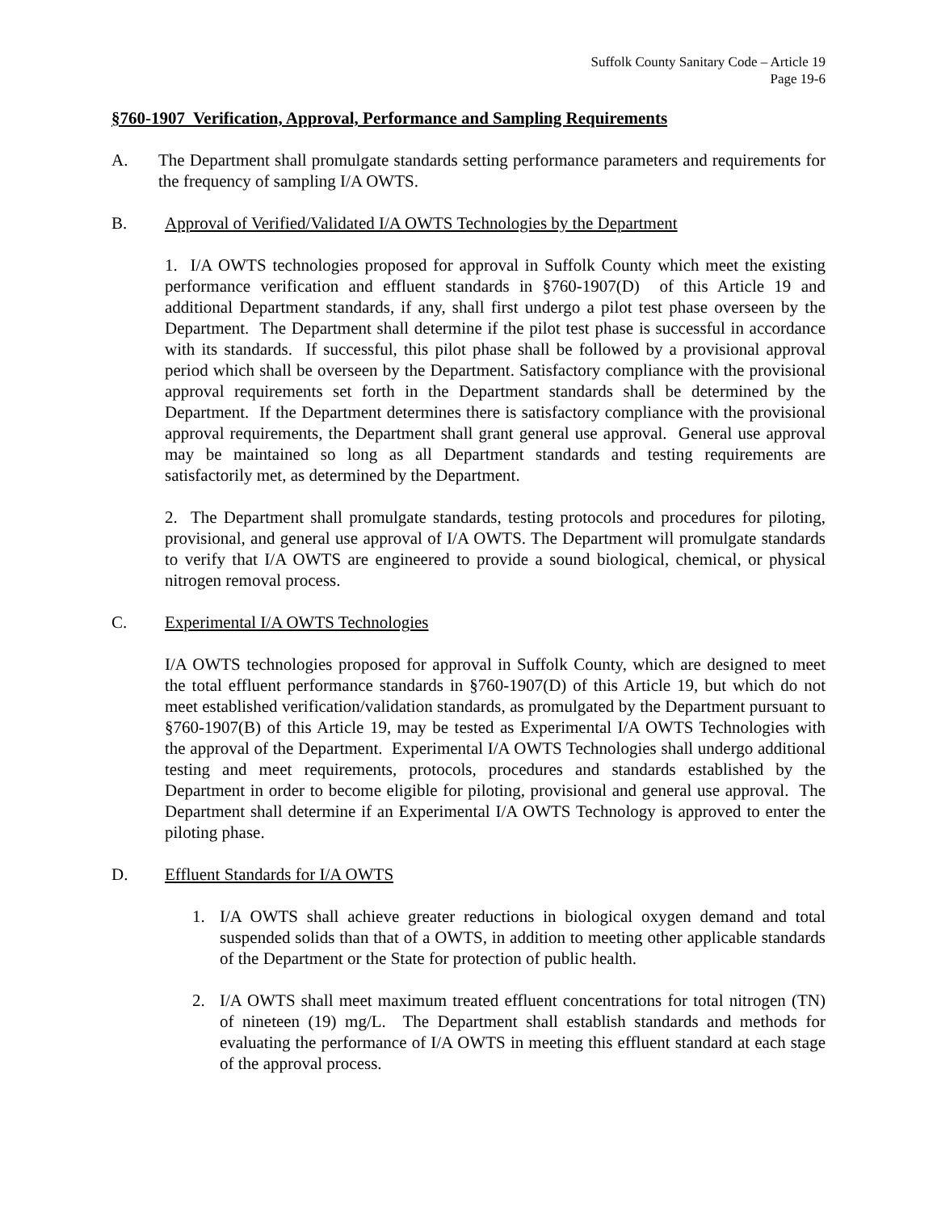Suffolk County Sanitary Code – Article 19
Page 19-6
§760-1907 Verification, Approval, Performance and Sampling Requirements
A. The Department shall promulgate standards setting performance parameters and requirements for the frequency of sampling I/A OWTS.
B. Approval of Verified/Validated I/A OWTS Technologies by the Department
1. I/A OWTS technologies proposed for approval in Suffolk County which meet the existing performance verification and effluent standards in §760-1907(D) of this Article 19 and additional Department standards, if any, shall first undergo a pilot test phase overseen by the Department. The Department shall determine if the pilot test phase is successful in accordance with its standards. If successful, this pilot phase shall be followed by a provisional approval period which shall be overseen by the Department. Satisfactory compliance with the provisional approval requirements set forth in the Department standards shall be determined by the Department. If the Department determines there is satisfactory compliance with the provisional approval requirements, the Department shall grant general use approval. General use approval may be maintained so long as all Department standards and testing requirements are satisfactorily met, as determined by the Department.
2. The Department shall promulgate standards, testing protocols and procedures for piloting, provisional, and general use approval of I/A OWTS. The Department will promulgate standards to verify that I/A OWTS are engineered to provide a sound biological, chemical, or physical nitrogen removal process.
C. Experimental I/A OWTS Technologies
I/A OWTS technologies proposed for approval in Suffolk County, which are designed to meet the total effluent performance standards in §760-1907(D) of this Article 19, but which do not meet established verification/validation standards, as promulgated by the Department pursuant to §760-1907(B) of this Article 19, may be tested as Experimental I/A OWTS Technologies with the approval of the Department. Experimental I/A OWTS Technologies shall undergo additional testing and meet requirements, protocols, procedures and standards established by the Department in order to become eligible for piloting, provisional and general use approval. The Department shall determine if an Experimental I/A OWTS Technology is approved to enter the piloting phase.
D. Effluent Standards for I/A OWTS
1. I/A OWTS shall achieve greater reductions in biological oxygen demand and total suspended solids than that of a OWTS, in addition to meeting other applicable standards of the Department or the State for protection of public health.
2. I/A OWTS shall meet maximum treated effluent concentrations for total nitrogen (TN) of nineteen (19) mg/L. The Department shall establish standards and methods for evaluating the performance of I/A OWTS in meeting this effluent standard at each stage of the approval process.